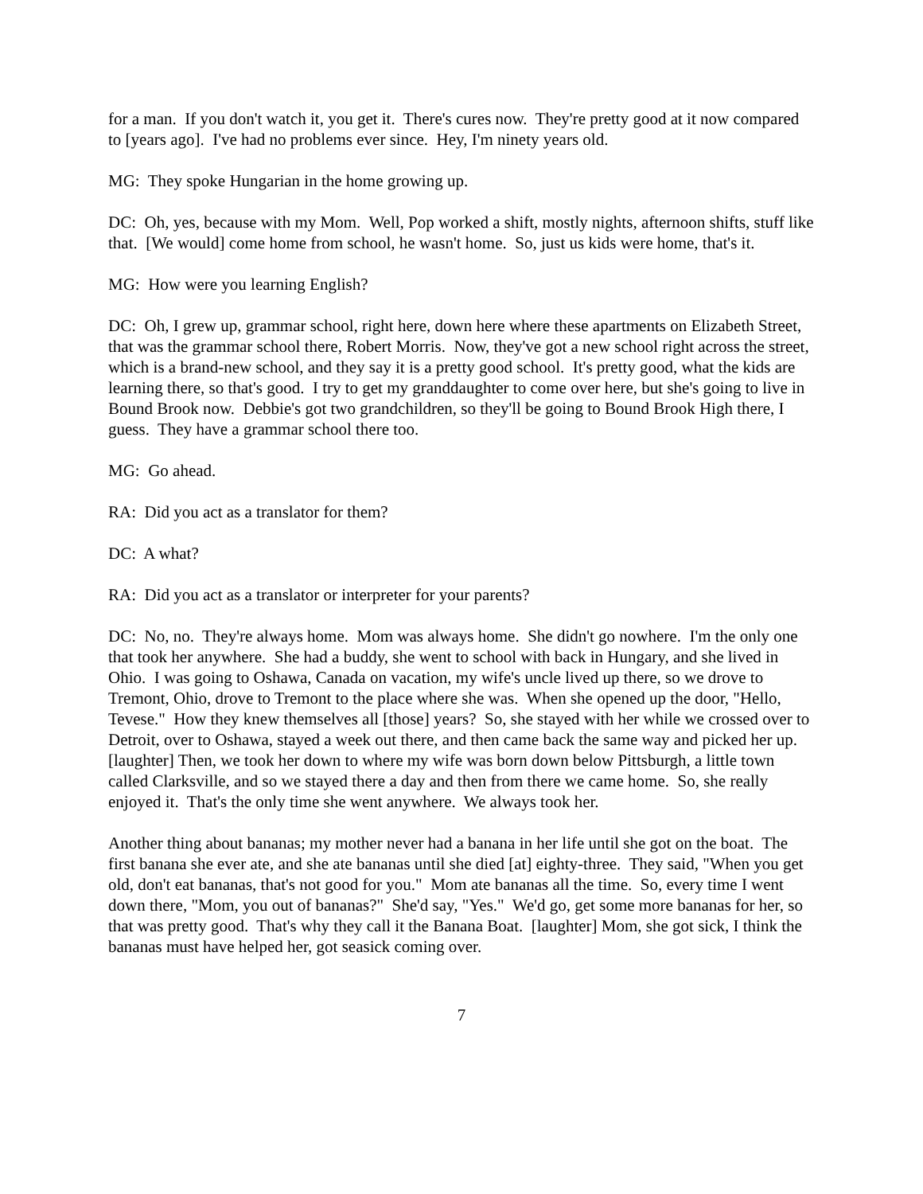for a man. If you don't watch it, you get it. There's cures now. They're pretty good at it now compared to [years ago]. I've had no problems ever since. Hey, I'm ninety years old.
MG: They spoke Hungarian in the home growing up.
DC: Oh, yes, because with my Mom. Well, Pop worked a shift, mostly nights, afternoon shifts, stuff like that. [We would] come home from school, he wasn't home. So, just us kids were home, that's it.
MG: How were you learning English?
DC: Oh, I grew up, grammar school, right here, down here where these apartments on Elizabeth Street, that was the grammar school there, Robert Morris. Now, they've got a new school right across the street, which is a brand-new school, and they say it is a pretty good school. It's pretty good, what the kids are learning there, so that's good. I try to get my granddaughter to come over here, but she's going to live in Bound Brook now. Debbie's got two grandchildren, so they'll be going to Bound Brook High there, I guess. They have a grammar school there too.
MG: Go ahead.
RA: Did you act as a translator for them?
DC: A what?
RA: Did you act as a translator or interpreter for your parents?
DC: No, no. They're always home. Mom was always home. She didn't go nowhere. I'm the only one that took her anywhere. She had a buddy, she went to school with back in Hungary, and she lived in Ohio. I was going to Oshawa, Canada on vacation, my wife's uncle lived up there, so we drove to Tremont, Ohio, drove to Tremont to the place where she was. When she opened up the door, "Hello, Tevese." How they knew themselves all [those] years? So, she stayed with her while we crossed over to Detroit, over to Oshawa, stayed a week out there, and then came back the same way and picked her up. [laughter] Then, we took her down to where my wife was born down below Pittsburgh, a little town called Clarksville, and so we stayed there a day and then from there we came home. So, she really enjoyed it. That's the only time she went anywhere. We always took her.
Another thing about bananas; my mother never had a banana in her life until she got on the boat. The first banana she ever ate, and she ate bananas until she died [at] eighty-three. They said, "When you get old, don't eat bananas, that's not good for you." Mom ate bananas all the time. So, every time I went down there, "Mom, you out of bananas?" She'd say, "Yes." We'd go, get some more bananas for her, so that was pretty good. That's why they call it the Banana Boat. [laughter] Mom, she got sick, I think the bananas must have helped her, got seasick coming over.
7